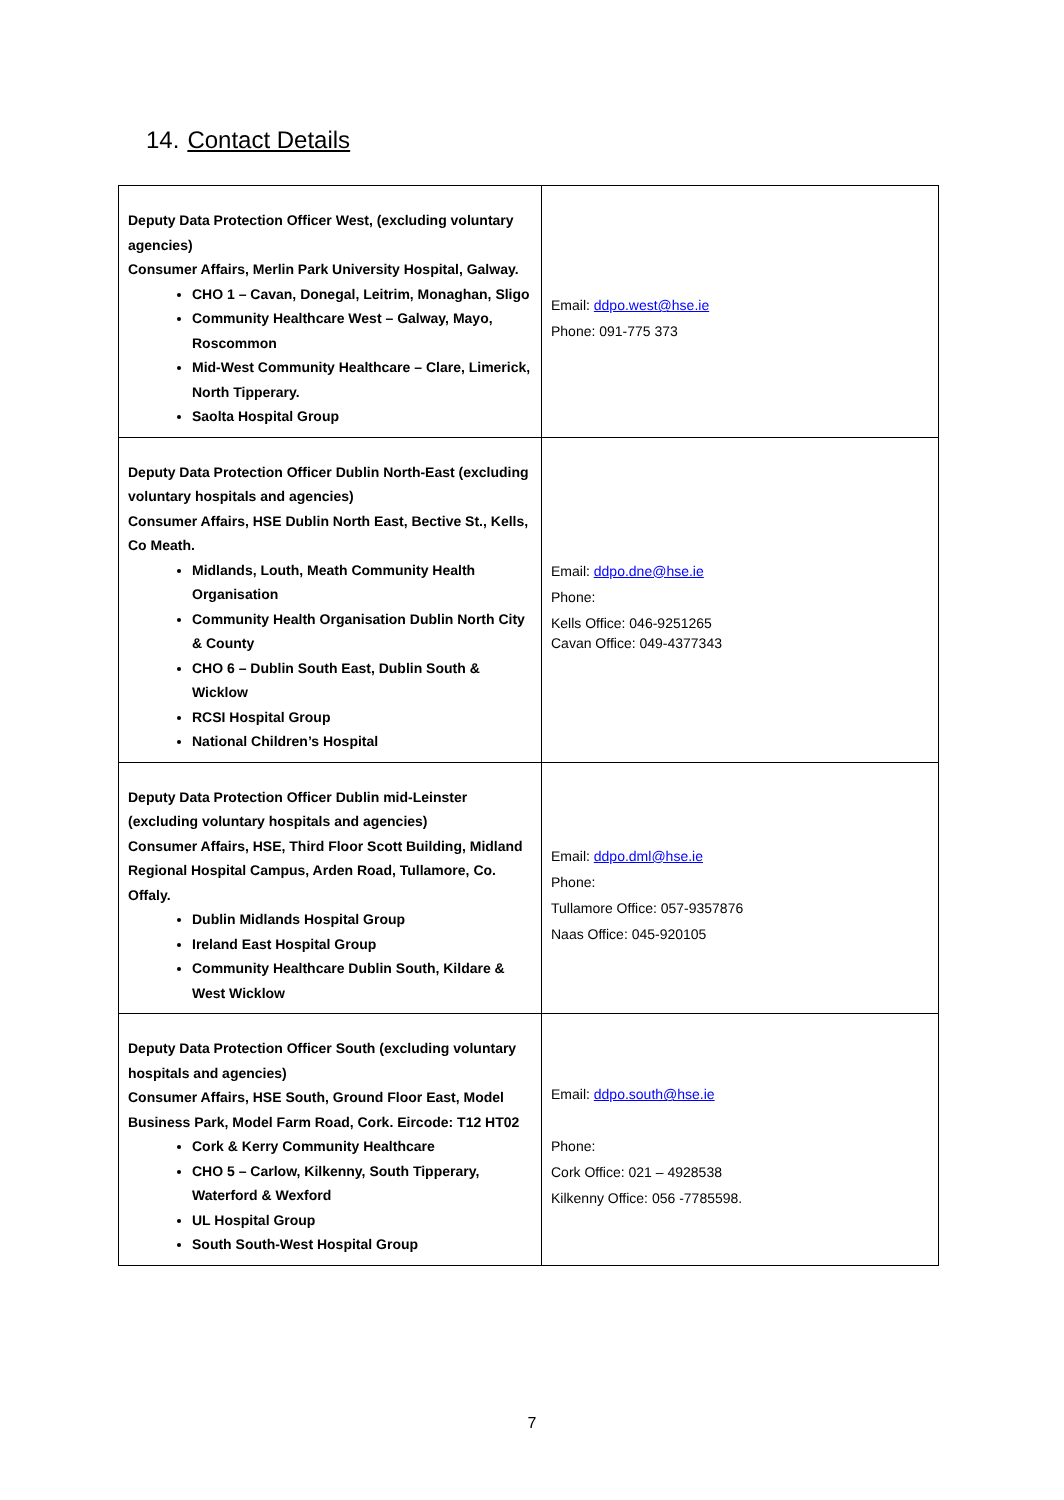14. Contact Details
| Deputy Data Protection Officer West, (excluding voluntary agencies) Consumer Affairs, Merlin Park University Hospital, Galway. CHO 1 – Cavan, Donegal, Leitrim, Monaghan, Sligo Community Healthcare West – Galway, Mayo, Roscommon Mid-West Community Healthcare – Clare, Limerick, North Tipperary. Saolta Hospital Group | Email: ddpo.west@hse.ie Phone: 091-775 373 |
| Deputy Data Protection Officer Dublin North-East (excluding voluntary hospitals and agencies) Consumer Affairs, HSE Dublin North East, Bective St., Kells, Co Meath. Midlands, Louth, Meath Community Health Organisation Community Health Organisation Dublin North City & County CHO 6 – Dublin South East, Dublin South & Wicklow RCSI Hospital Group National Children’s Hospital | Email: ddpo.dne@hse.ie Phone: Kells Office: 046-9251265 Cavan Office: 049-4377343 |
| Deputy Data Protection Officer Dublin mid-Leinster (excluding voluntary hospitals and agencies) Consumer Affairs, HSE, Third Floor Scott Building, Midland Regional Hospital Campus, Arden Road, Tullamore, Co. Offaly. Dublin Midlands Hospital Group Ireland East Hospital Group Community Healthcare Dublin South, Kildare & West Wicklow | Email: ddpo.dml@hse.ie Phone: Tullamore Office: 057-9357876 Naas Office: 045-920105 |
| Deputy Data Protection Officer South (excluding voluntary hospitals and agencies) Consumer Affairs, HSE South, Ground Floor East, Model Business Park, Model Farm Road, Cork. Eircode: T12 HT02 Cork & Kerry Community Healthcare CHO 5 – Carlow, Kilkenny, South Tipperary, Waterford & Wexford UL Hospital Group South South-West Hospital Group | Email: ddpo.south@hse.ie Phone: Cork Office: 021 – 4928538 Kilkenny Office: 056 -7785598. |
7